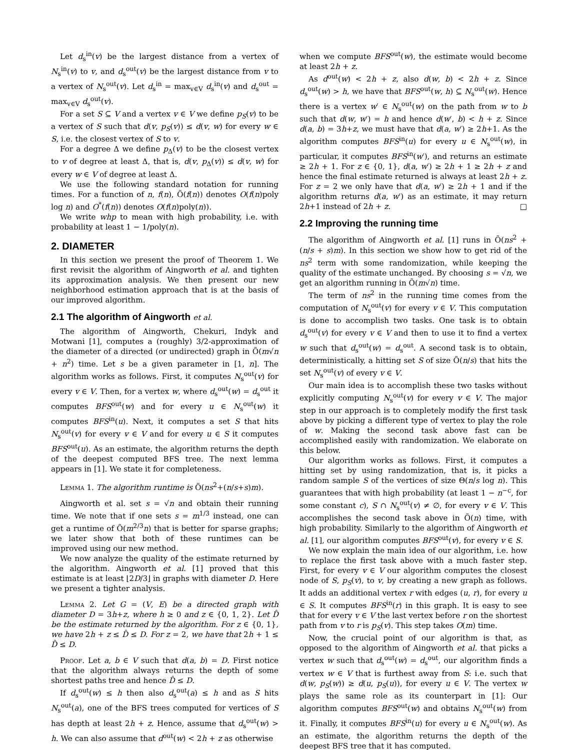Let d<sub>s</sub><sup>in</sup>(v) be the largest distance from a vertex of N<sub>s</sub><sup>in</sup>(v) to v, and d<sub>s</sub><sup>out</sup>(v) be the largest distance from v to a vertex of N<sub>s</sub><sup>out</sup>(v). Let d<sub>s</sub><sup>in</sup> = max<sub>v∈V</sub> d<sub>s</sub><sup>in</sup>(v) and d<sub>s</sub><sup>out</sup> = max<sub>v∈V</sub> d<sub>s</sub><sup>out</sup>(v).
For a set S ⊆ V and a vertex v ∈ V we define p<sub>S</sub>(v) to be a vertex of S such that d(v, p<sub>S</sub>(v)) ≤ d(v, w) for every w ∈ S, i.e. the closest vertex of S to v.
For a degree Δ we define p<sub>Δ</sub>(v) to be the closest vertex to v of degree at least Δ, that is, d(v, p<sub>Δ</sub>(v)) ≤ d(v, w) for every w ∈ V of degree at least Δ.
We use the following standard notation for running times. For a function of n, f(n), Õ(f(n)) denotes O(f(n)poly log n) and O<sup>*</sup>(f(n)) denotes O(f(n)poly(n)).
We write whp to mean with high probability, i.e. with probability at least 1 − 1/poly(n).
2. DIAMETER
In this section we present the proof of Theorem 1. We first revisit the algorithm of Aingworth et al. and tighten its approximation analysis. We then present our new neighborhood estimation approach that is at the basis of our improved algorithm.
2.1 The algorithm of Aingworth et al.
The algorithm of Aingworth, Chekuri, Indyk and Motwani [1], computes a (roughly) 3/2-approximation of the diameter of a directed (or undirected) graph in Õ(m√n + n<sup>2</sup>) time. Let s be a given parameter in [1, n]. The algorithm works as follows. First, it computes N<sub>s</sub><sup>out</sup>(v) for every v ∈ V. Then, for a vertex w, where d<sub>s</sub><sup>out</sup>(w) = d<sub>s</sub><sup>out</sup> it computes BFS<sup>out</sup>(w) and for every u ∈ N<sub>s</sub><sup>out</sup>(w) it computes BFS<sup>in</sup>(u). Next, it computes a set S that hits N<sub>s</sub><sup>out</sup>(v) for every v ∈ V and for every u ∈ S it computes BFS<sup>out</sup>(u). As an estimate, the algorithm returns the depth of the deepest computed BFS tree. The next lemma appears in [1]. We state it for completeness.
Lemma 1. The algorithm runtime is Õ(ns<sup>2</sup>+(n/s+s)m).
Aingworth et al. set s = √n and obtain their running time. We note that if one sets s = m<sup>1/3</sup> instead, one can get a runtime of Õ(m<sup>2/3</sup>n) that is better for sparse graphs; we later show that both of these runtimes can be improved using our new method.
We now analyze the quality of the estimate returned by the algorithm. Aingworth et al. [1] proved that this estimate is at least ⌊2D/3⌋ in graphs with diameter D. Here we present a tighter analysis.
Lemma 2. Let G = (V, E) be a directed graph with diameter D = 3h+z, where h ≥ 0 and z ∈ {0, 1, 2}. Let D̂ be the estimate returned by the algorithm. For z ∈ {0, 1}, we have 2h + z ≤ D̂ ≤ D. For z = 2, we have that 2h + 1 ≤ D̂ ≤ D.
Proof. Let a, b ∈ V such that d(a, b) = D. First notice that the algorithm always returns the depth of some shortest paths tree and hence D̂ ≤ D.
If d<sub>s</sub><sup>out</sup>(w) ≤ h then also d<sub>s</sub><sup>out</sup>(a) ≤ h and as S hits N<sub>s</sub><sup>out</sup>(a), one of the BFS trees computed for vertices of S has depth at least 2h + z. Hence, assume that d<sub>s</sub><sup>out</sup>(w) > h. We can also assume that d<sup>out</sup>(w) < 2h + z as otherwise
when we compute BFS<sup>out</sup>(w), the estimate would become at least 2h + z.
As d<sup>out</sup>(w) < 2h + z, also d(w, b) < 2h + z. Since d<sub>s</sub><sup>out</sup>(w) > h, we have that BFS<sup>out</sup>(w, h) ⊆ N<sub>s</sub><sup>out</sup>(w). Hence there is a vertex w′ ∈ N<sub>s</sub><sup>out</sup>(w) on the path from w to b such that d(w, w′) = h and hence d(w′, b) < h + z. Since d(a, b) = 3h+z, we must have that d(a, w′) ≥ 2h+1. As the algorithm computes BFS<sup>in</sup>(u) for every u ∈ N<sub>s</sub><sup>out</sup>(w), in particular, it computes BFS<sup>in</sup>(w′), and returns an estimate ≥ 2h + 1. For z ∈ {0, 1}, d(a, w′) ≥ 2h + 1 ≥ 2h + z and hence the final estimate returned is always at least 2h + z. For z = 2 we only have that d(a, w′) ≥ 2h + 1 and if the algorithm returns d(a, w′) as an estimate, it may return 2h+1 instead of 2h + z. □
2.2 Improving the running time
The algorithm of Aingworth et al. [1] runs in Õ(ns<sup>2</sup> + (n/s + s)m). In this section we show how to get rid of the ns<sup>2</sup> term with some randomization, while keeping the quality of the estimate unchanged. By choosing s = √n, we get an algorithm running in Õ(m√n) time.
The term of ns<sup>2</sup> in the running time comes from the computation of N<sub>s</sub><sup>out</sup>(v) for every v ∈ V. This computation is done to accomplish two tasks. One task is to obtain d<sub>s</sub><sup>out</sup>(v) for every v ∈ V and then to use it to find a vertex w such that d<sub>s</sub><sup>out</sup>(w) = d<sub>s</sub><sup>out</sup>. A second task is to obtain, deterministically, a hitting set S of size Õ(n/s) that hits the set N<sub>s</sub><sup>out</sup>(v) of every v ∈ V.
Our main idea is to accomplish these two tasks without explicitly computing N<sub>s</sub><sup>out</sup>(v) for every v ∈ V. The major step in our approach is to completely modify the first task above by picking a different type of vertex to play the role of w. Making the second task above fast can be accomplished easily with randomization. We elaborate on this below.
Our algorithm works as follows. First, it computes a hitting set by using randomization, that is, it picks a random sample S of the vertices of size Θ(n/s log n). This guarantees that with high probability (at least 1 − n<sup>−c</sup>, for some constant c), S ∩ N<sub>s</sub><sup>out</sup>(v) ≠ ∅, for every v ∈ V. This accomplishes the second task above in Õ(n) time, with high probability. Similarly to the algorithm of Aingworth et al. [1], our algorithm computes BFS<sup>out</sup>(v), for every v ∈ S.
We now explain the main idea of our algorithm, i.e. how to replace the first task above with a much faster step. First, for every v ∈ V our algorithm computes the closest node of S, p<sub>S</sub>(v), to v, by creating a new graph as follows. It adds an additional vertex r with edges (u, r), for every u ∈ S. It computes BFS<sup>in</sup>(r) in this graph. It is easy to see that for every v ∈ V the last vertex before r on the shortest path from v to r is p<sub>S</sub>(v). This step takes O(m) time.
Now, the crucial point of our algorithm is that, as opposed to the algorithm of Aingworth et al. that picks a vertex w such that d<sub>s</sub><sup>out</sup>(w) = d<sub>s</sub><sup>out</sup>, our algorithm finds a vertex w ∈ V that is furthest away from S: i.e. such that d(w, p<sub>S</sub>(w)) ≥ d(u, p<sub>S</sub>(u)), for every u ∈ V. The vertex w plays the same role as its counterpart in [1]: Our algorithm computes BFS<sup>out</sup>(w) and obtains N<sub>s</sub><sup>out</sup>(w) from it. Finally, it computes BFS<sup>in</sup>(u) for every u ∈ N<sub>s</sub><sup>out</sup>(w). As an estimate, the algorithm returns the depth of the deepest BFS tree that it has computed.